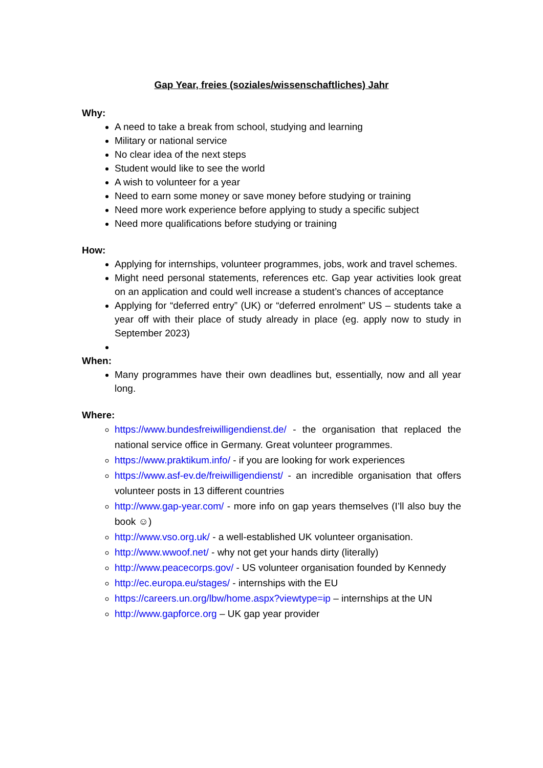Gap Year, freies (soziales/wissenschaftliches) Jahr
Why:
A need to take a break from school, studying and learning
Military or national service
No clear idea of the next steps
Student would like to see the world
A wish to volunteer for a year
Need to earn some money or save money before studying or training
Need more work experience before applying to study a specific subject
Need more qualifications before studying or training
How:
Applying for internships, volunteer programmes, jobs, work and travel schemes.
Might need personal statements, references etc. Gap year activities look great on an application and could well increase a student’s chances of acceptance
Applying for “deferred entry” (UK) or “deferred enrolment” US – students take a year off with their place of study already in place (eg. apply now to study in September 2023)
When:
Many programmes have their own deadlines but, essentially, now and all year long.
Where:
https://www.bundesfreiwilligendienst.de/ - the organisation that replaced the national service office in Germany. Great volunteer programmes.
https://www.praktikum.info/ - if you are looking for work experiences
https://www.asf-ev.de/freiwilligendienst/ - an incredible organisation that offers volunteer posts in 13 different countries
http://www.gap-year.com/ - more info on gap years themselves (I’ll also buy the book ☺)
http://www.vso.org.uk/ - a well-established UK volunteer organisation.
http://www.wwoof.net/ - why not get your hands dirty (literally)
http://www.peacecorps.gov/ - US volunteer organisation founded by Kennedy
http://ec.europa.eu/stages/ - internships with the EU
https://careers.un.org/lbw/home.aspx?viewtype=ip – internships at the UN
http://www.gapforce.org – UK gap year provider